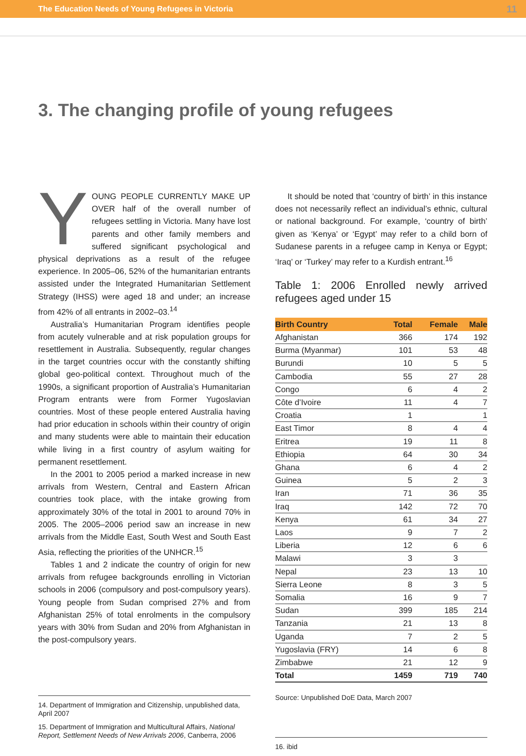The Education Needs of Young Refugees in Victoria 11
3. The changing profile of young refugees
YOUNG PEOPLE CURRENTLY MAKE UP OVER half of the overall number of refugees settling in Victoria. Many have lost parents and other family members and suffered significant psychological and physical deprivations as a result of the refugee experience. In 2005–06, 52% of the humanitarian entrants assisted under the Integrated Humanitarian Settlement Strategy (IHSS) were aged 18 and under; an increase from 42% of all entrants in 2002–03.<sup>14</sup>
Australia’s Humanitarian Program identifies people from acutely vulnerable and at risk population groups for resettlement in Australia. Subsequently, regular changes in the target countries occur with the constantly shifting global geo-political context. Throughout much of the 1990s, a significant proportion of Australia’s Humanitarian Program entrants were from Former Yugoslavian countries. Most of these people entered Australia having had prior education in schools within their country of origin and many students were able to maintain their education while living in a first country of asylum waiting for permanent resettlement.
In the 2001 to 2005 period a marked increase in new arrivals from Western, Central and Eastern African countries took place, with the intake growing from approximately 30% of the total in 2001 to around 70% in 2005. The 2005–2006 period saw an increase in new arrivals from the Middle East, South West and South East Asia, reflecting the priorities of the UNHCR.<sup>15</sup>
Tables 1 and 2 indicate the country of origin for new arrivals from refugee backgrounds enrolling in Victorian schools in 2006 (compulsory and post-compulsory years). Young people from Sudan comprised 27% and from Afghanistan 25% of total enrolments in the compulsory years with 30% from Sudan and 20% from Afghanistan in the post-compulsory years.
14. Department of Immigration and Citizenship, unpublished data, April 2007
15. Department of Immigration and Multicultural Affairs, National Report, Settlement Needs of New Arrivals 2006, Canberra, 2006
It should be noted that ‘country of birth’ in this instance does not necessarily reflect an individual’s ethnic, cultural or national background. For example, ‘country of birth’ given as ‘Kenya’ or ‘Egypt’ may refer to a child born of Sudanese parents in a refugee camp in Kenya or Egypt; ‘Iraq’ or ‘Turkey’ may refer to a Kurdish entrant.<sup>16</sup>
Table 1: 2006 Enrolled newly arrived refugees aged under 15
| Birth Country | Total | Female | Male |
| --- | --- | --- | --- |
| Afghanistan | 366 | 174 | 192 |
| Burma (Myanmar) | 101 | 53 | 48 |
| Burundi | 10 | 5 | 5 |
| Cambodia | 55 | 27 | 28 |
| Congo | 6 | 4 | 2 |
| Côte d’Ivoire | 11 | 4 | 7 |
| Croatia | 1 | | 1 |
| East Timor | 8 | 4 | 4 |
| Eritrea | 19 | 11 | 8 |
| Ethiopia | 64 | 30 | 34 |
| Ghana | 6 | 4 | 2 |
| Guinea | 5 | 2 | 3 |
| Iran | 71 | 36 | 35 |
| Iraq | 142 | 72 | 70 |
| Kenya | 61 | 34 | 27 |
| Laos | 9 | 7 | 2 |
| Liberia | 12 | 6 | 6 |
| Malawi | 3 | 3 | |
| Nepal | 23 | 13 | 10 |
| Sierra Leone | 8 | 3 | 5 |
| Somalia | 16 | 9 | 7 |
| Sudan | 399 | 185 | 214 |
| Tanzania | 21 | 13 | 8 |
| Uganda | 7 | 2 | 5 |
| Yugoslavia (FRY) | 14 | 6 | 8 |
| Zimbabwe | 21 | 12 | 9 |
| Total | 1459 | 719 | 740 |
Source: Unpublished DoE Data, March 2007
16. ibid